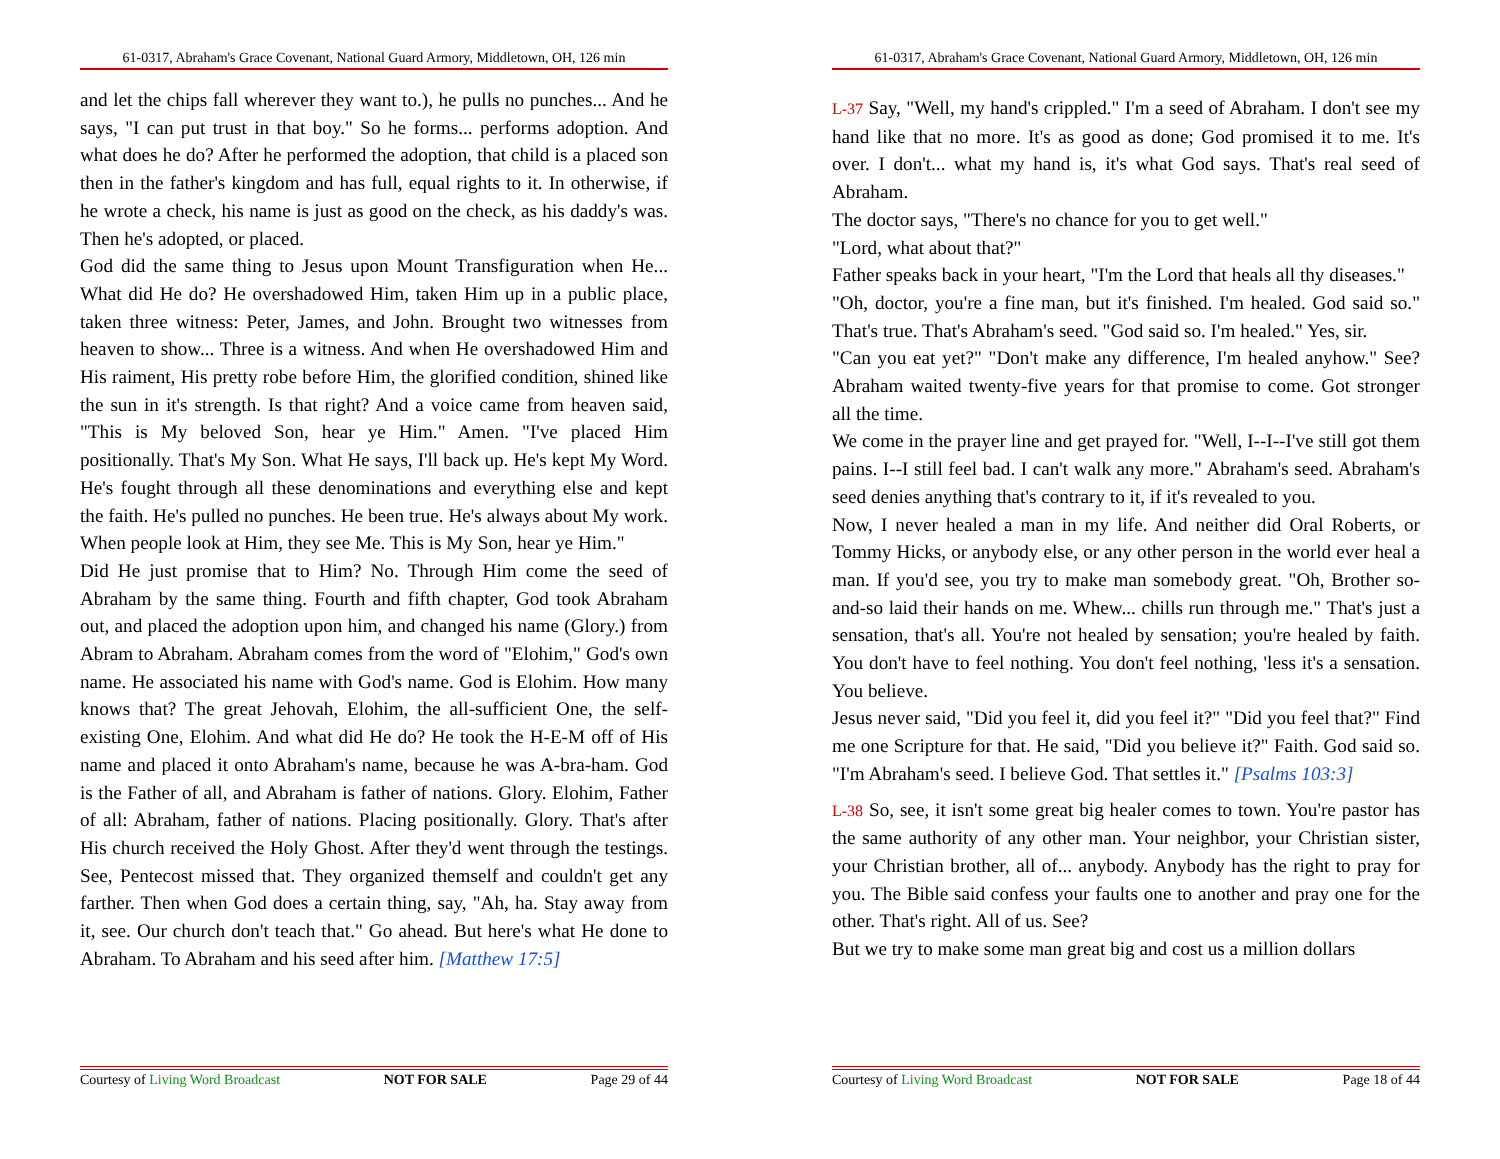61-0317, Abraham's Grace Covenant, National Guard Armory, Middletown, OH, 126 min
and let the chips fall wherever they want to.), he pulls no punches... And he says, "I can put trust in that boy." So he forms... performs adoption. And what does he do? After he performed the adoption, that child is a placed son then in the father's kingdom and has full, equal rights to it. In otherwise, if he wrote a check, his name is just as good on the check, as his daddy's was. Then he's adopted, or placed.
God did the same thing to Jesus upon Mount Transfiguration when He... What did He do? He overshadowed Him, taken Him up in a public place, taken three witness: Peter, James, and John. Brought two witnesses from heaven to show... Three is a witness. And when He overshadowed Him and His raiment, His pretty robe before Him, the glorified condition, shined like the sun in it's strength. Is that right? And a voice came from heaven said, "This is My beloved Son, hear ye Him." Amen. "I've placed Him positionally. That's My Son. What He says, I'll back up. He's kept My Word. He's fought through all these denominations and everything else and kept the faith. He's pulled no punches. He been true. He's always about My work. When people look at Him, they see Me. This is My Son, hear ye Him."
Did He just promise that to Him? No. Through Him come the seed of Abraham by the same thing. Fourth and fifth chapter, God took Abraham out, and placed the adoption upon him, and changed his name (Glory.) from Abram to Abraham. Abraham comes from the word of "Elohim," God's own name. He associated his name with God's name. God is Elohim. How many knows that? The great Jehovah, Elohim, the all-sufficient One, the self-existing One, Elohim. And what did He do? He took the H-E-M off of His name and placed it onto Abraham's name, because he was A-bra-ham. God is the Father of all, and Abraham is father of nations. Glory. Elohim, Father of all: Abraham, father of nations. Placing positionally. Glory. That's after His church received the Holy Ghost. After they'd went through the testings. See, Pentecost missed that. They organized themself and couldn't get any farther. Then when God does a certain thing, say, "Ah, ha. Stay away from it, see. Our church don't teach that." Go ahead. But here's what He done to Abraham. To Abraham and his seed after him. [Matthew 17:5]
Courtesy of Living Word Broadcast NOT FOR SALE Page 29 of 44
61-0317, Abraham's Grace Covenant, National Guard Armory, Middletown, OH, 126 min
L-37 Say, "Well, my hand's crippled." I'm a seed of Abraham. I don't see my hand like that no more. It's as good as done; God promised it to me. It's over. I don't... what my hand is, it's what God says. That's real seed of Abraham.
The doctor says, "There's no chance for you to get well."
"Lord, what about that?"
Father speaks back in your heart, "I'm the Lord that heals all thy diseases."
"Oh, doctor, you're a fine man, but it's finished. I'm healed. God said so." That's true. That's Abraham's seed. "God said so. I'm healed." Yes, sir.
"Can you eat yet?" "Don't make any difference, I'm healed anyhow." See? Abraham waited twenty-five years for that promise to come. Got stronger all the time.
We come in the prayer line and get prayed for. "Well, I--I--I've still got them pains. I--I still feel bad. I can't walk any more." Abraham's seed. Abraham's seed denies anything that's contrary to it, if it's revealed to you.
Now, I never healed a man in my life. And neither did Oral Roberts, or Tommy Hicks, or anybody else, or any other person in the world ever heal a man. If you'd see, you try to make man somebody great. "Oh, Brother so-and-so laid their hands on me. Whew... chills run through me." That's just a sensation, that's all. You're not healed by sensation; you're healed by faith. You don't have to feel nothing. You don't feel nothing, 'less it's a sensation. You believe.
Jesus never said, "Did you feel it, did you feel it?" "Did you feel that?" Find me one Scripture for that. He said, "Did you believe it?" Faith. God said so. "I'm Abraham's seed. I believe God. That settles it." [Psalms 103:3]
L-38 So, see, it isn't some great big healer comes to town. You're pastor has the same authority of any other man. Your neighbor, your Christian sister, your Christian brother, all of... anybody. Anybody has the right to pray for you. The Bible said confess your faults one to another and pray one for the other. That's right. All of us. See?
But we try to make some man great big and cost us a million dollars
Courtesy of Living Word Broadcast NOT FOR SALE Page 18 of 44